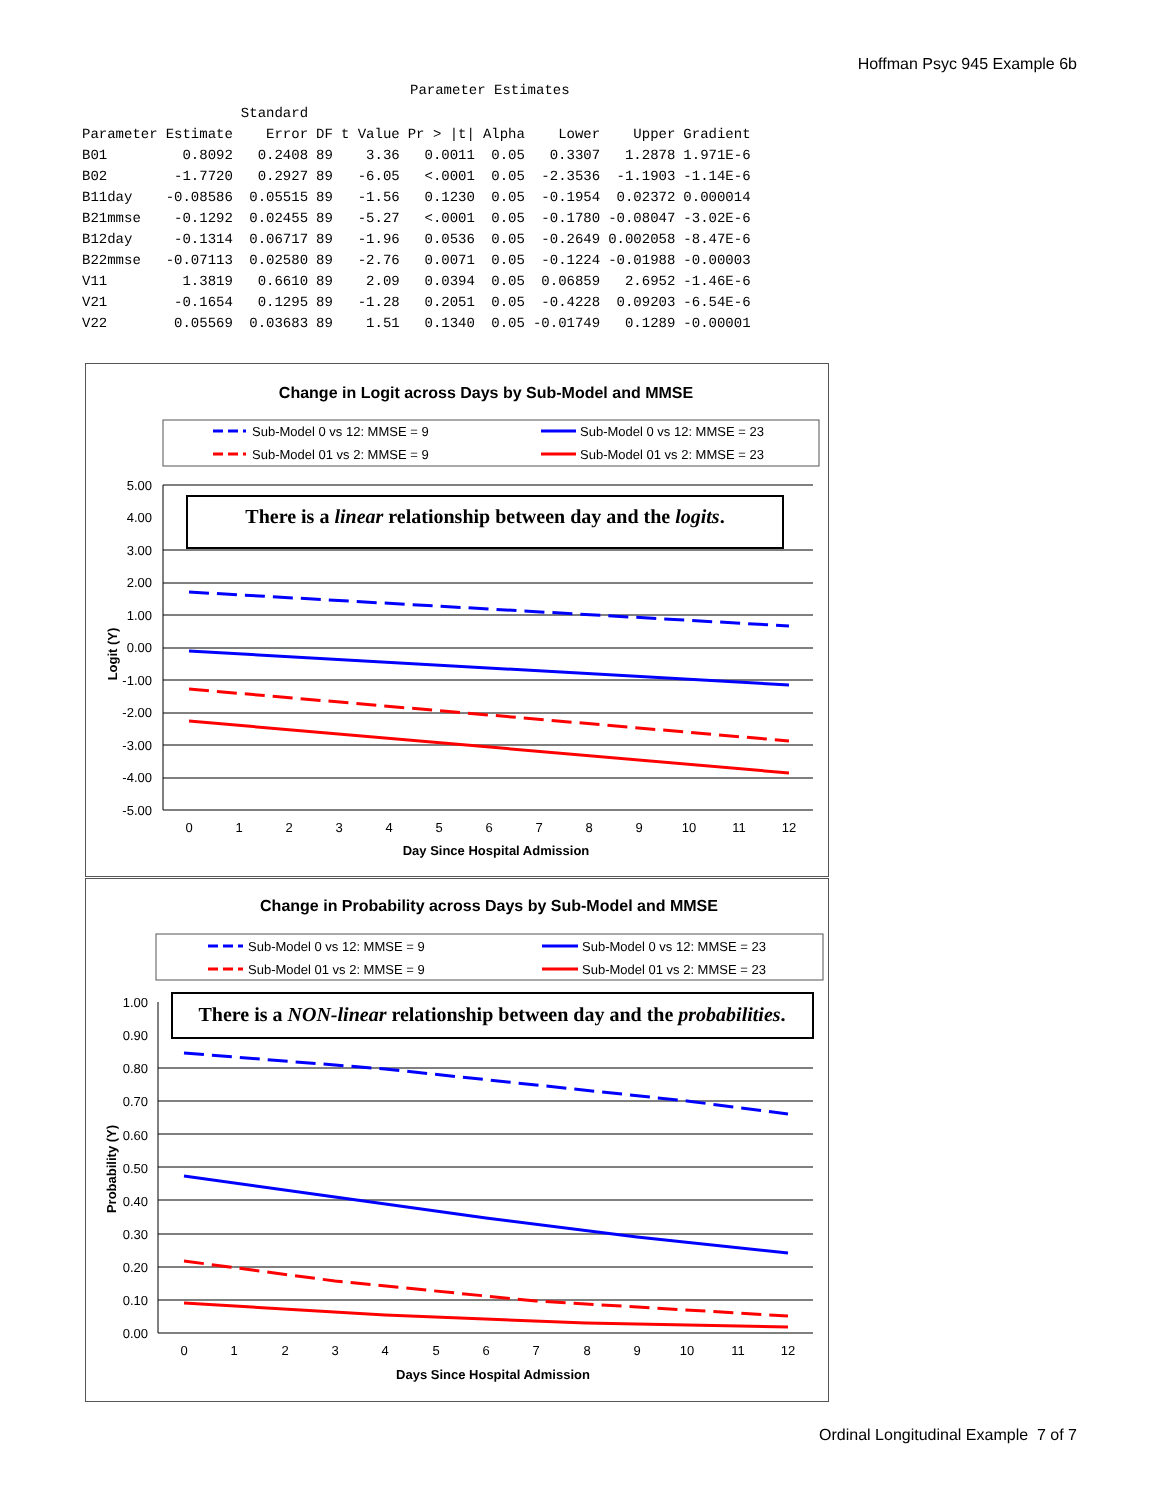Hoffman Psyc 945 Example 6b
Parameter Estimates
| | | Standard | | | | | | | |
| --- | --- | --- | --- | --- | --- | --- | --- | --- | --- |
| Parameter | Estimate | Error | DF | t Value | Pr > /t/ | Alpha | Lower | Upper | Gradient |
| B01 | 0.8092 | 0.2408 | 89 | 3.36 | 0.0011 | 0.05 | 0.3307 | 1.2878 | 1.971E-6 |
| B02 | -1.7720 | 0.2927 | 89 | -6.05 | <.0001 | 0.05 | -2.3536 | -1.1903 | -1.14E-6 |
| B11day | -0.08586 | 0.05515 | 89 | -1.56 | 0.1230 | 0.05 | -0.1954 | 0.02372 | 0.000014 |
| B21mmse | -0.1292 | 0.02455 | 89 | -5.27 | <.0001 | 0.05 | -0.1780 | -0.08047 | -3.02E-6 |
| B12day | -0.1314 | 0.06717 | 89 | -1.96 | 0.0536 | 0.05 | -0.2649 | 0.002058 | -8.47E-6 |
| B22mmse | -0.07113 | 0.02580 | 89 | -2.76 | 0.0071 | 0.05 | -0.1224 | -0.01988 | -0.00003 |
| V11 | 1.3819 | 0.6610 | 89 | 2.09 | 0.0394 | 0.05 | 0.06859 | 2.6952 | -1.46E-6 |
| V21 | -0.1654 | 0.1295 | 89 | -1.28 | 0.2051 | 0.05 | -0.4228 | 0.09203 | -6.54E-6 |
| V22 | 0.05569 | 0.03683 | 89 | 1.51 | 0.1340 | 0.05 | -0.01749 | 0.1289 | -0.00001 |
Change in Logit across Days by Sub-Model and MMSE
Sub-Model 0 vs 12: MMSE = 9
Sub-Model 0 vs 12: MMSE = 23
Sub-Model 01 vs 2: MMSE = 9
Sub-Model 01 vs 2: MMSE = 23
5.00
4.00
3.00
2.00
1.00
0.00
-1.00
-2.00
-3.00
-4.00
-5.00
Logit (Y)
0
1
2
3
4
5
6
7
8
9
10
11
12
Day Since Hospital Admission
There is a linear relationship between day and the logits.
Change in Probability across Days by Sub-Model and MMSE
Sub-Model 0 vs 12: MMSE = 9
Sub-Model 0 vs 12: MMSE = 23
Sub-Model 01 vs 2: MMSE = 9
Sub-Model 01 vs 2: MMSE = 23
1.00
0.90
0.80
0.70
0.60
0.50
0.40
0.30
0.20
0.10
0.00
Probability (Y)
0
1
2
3
4
5
6
7
8
9
10
11
12
Days Since Hospital Admission
There is a NON-linear relationship between day and the probabilities.
Ordinal Longitudinal Example 7 of 7